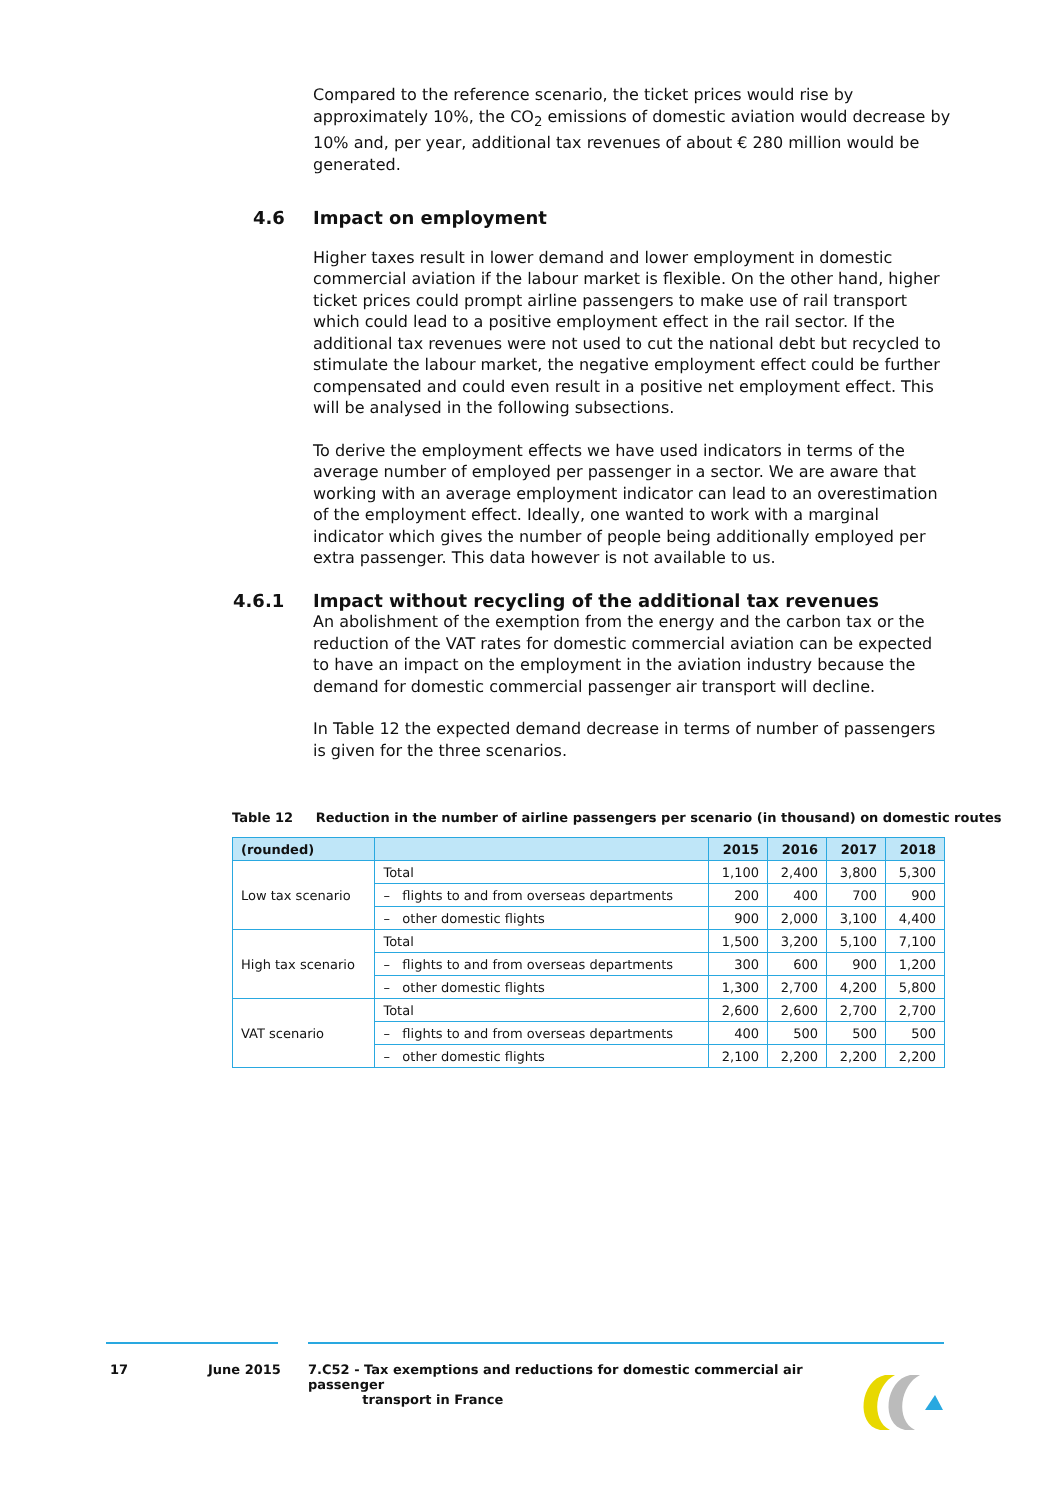Compared to the reference scenario, the ticket prices would rise by approximately 10%, the CO<sub>2</sub> emissions of domestic aviation would decrease by 10% and, per year, additional tax revenues of about € 280 million would be generated.
4.6 Impact on employment
Higher taxes result in lower demand and lower employment in domestic commercial aviation if the labour market is flexible. On the other hand, higher ticket prices could prompt airline passengers to make use of rail transport which could lead to a positive employment effect in the rail sector. If the additional tax revenues were not used to cut the national debt but recycled to stimulate the labour market, the negative employment effect could be further compensated and could even result in a positive net employment effect. This will be analysed in the following subsections.
To derive the employment effects we have used indicators in terms of the average number of employed per passenger in a sector. We are aware that working with an average employment indicator can lead to an overestimation of the employment effect. Ideally, one wanted to work with a marginal indicator which gives the number of people being additionally employed per extra passenger. This data however is not available to us.
4.6.1 Impact without recycling of the additional tax revenues
An abolishment of the exemption from the energy and the carbon tax or the reduction of the VAT rates for domestic commercial aviation can be expected to have an impact on the employment in the aviation industry because the demand for domestic commercial passenger air transport will decline.
In Table 12 the expected demand decrease in terms of number of passengers is given for the three scenarios.
Table 12 Reduction in the number of airline passengers per scenario (in thousand) on domestic routes
| (rounded) | | 2015 | 2016 | 2017 | 2018 |
| --- | --- | --- | --- | --- | --- |
| Low tax scenario | Total | 1,100 | 2,400 | 3,800 | 5,300 |
| | – flights to and from overseas departments | 200 | 400 | 700 | 900 |
| | – other domestic flights | 900 | 2,000 | 3,100 | 4,400 |
| High tax scenario | Total | 1,500 | 3,200 | 5,100 | 7,100 |
| | – flights to and from overseas departments | 300 | 600 | 900 | 1,200 |
| | – other domestic flights | 1,300 | 2,700 | 4,200 | 5,800 |
| VAT scenario | Total | 2,600 | 2,600 | 2,700 | 2,700 |
| | – flights to and from overseas departments | 400 | 500 | 500 | 500 |
| | – other domestic flights | 2,100 | 2,200 | 2,200 | 2,200 |
17 June 2015 7.C52 - Tax exemptions and reductions for domestic commercial air passenger
transport in France